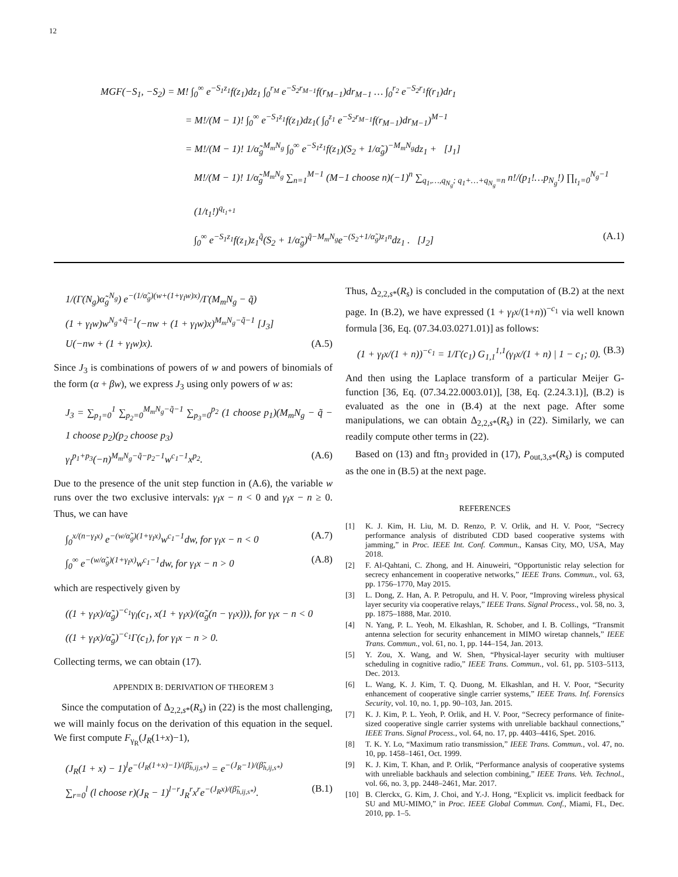12
MGF(−S<sub>1</sub>, −S<sub>2</sub>) = M! ∫<sub>0</sub><sup>∞</sup> e<sup>−S<sub>1</sub>z<sub>1</sub></sup>f(z<sub>1</sub>)dz<sub>1</sub> ∫<sub>0</sub><sup>r<sub>M</sub></sup> e<sup>−S<sub>2</sub>r<sub>M−1</sub></sup>f(r<sub>M−1</sub>)dr<sub>M−1</sub> … ∫<sub>0</sub><sup>r<sub>2</sub></sup> e<sup>−S<sub>2</sub>r<sub>1</sub></sup>f(r<sub>1</sub>)dr<sub>1</sub>
= M!/(M − 1)! ∫<sub>0</sub><sup>∞</sup> e<sup>−S<sub>1</sub>z<sub>1</sub></sup>f(z<sub>1</sub>)dz<sub>1</sub>( ∫<sub>0</sub><sup>z<sub>1</sub></sup> e<sup>−S<sub>2</sub>r<sub>M−1</sub></sup>f(r<sub>M−1</sub>)dr<sub>M−1</sub>)<sup>M−1</sup>
= M!/(M − 1)! 1/α̃<sub>g</sub><sup>M<sub>m</sub>N<sub>g</sub></sup> ∫<sub>0</sub><sup>∞</sup> e<sup>−S<sub>1</sub>z<sub>1</sub></sup>f(z<sub>1</sub>)(S<sub>2</sub> + 1/α̃<sub>g</sub>)<sup>−M<sub>m</sub>N<sub>g</sub></sup>dz<sub>1</sub> + [J<sub>1</sub>]
M!/(M − 1)! 1/α̃<sub>g</sub><sup>M<sub>m</sub>N<sub>g</sub></sup> ∑<sub>n=1</sub><sup>M−1</sup> (M−1 choose n)(−1)<sup>n</sup> ∑<sub>q<sub>1</sub>,…,q<sub>N<sub>g</sub></sub>; q<sub>1</sub>+…+q<sub>N<sub>g</sub></sub>=n</sub> n!/(p<sub>1</sub>!…p<sub>N<sub>g</sub></sub>!) ∏<sub>t<sub>1</sub>=0</sub><sup>N<sub>g</sub>−1</sup> (1/t<sub>1</sub>!)<sup>q<sub>t<sub>1</sub>+1</sub></sup>
∫<sub>0</sub><sup>∞</sup> e<sup>−S<sub>1</sub>z<sub>1</sub></sup>f(z<sub>1</sub>)z<sub>1</sub><sup>q̃</sup>(S<sub>2</sub> + 1/α̃<sub>g</sub>)<sup>q̃−M<sub>m</sub>N<sub>g</sub></sup>e<sup>−(S<sub>2</sub>+1/α̃<sub>g</sub>)z<sub>1</sub>n</sup>dz<sub>1</sub> . [J<sub>2</sub>] (A.1)
1/(Γ(N<sub>g</sub>)α̃<sub>g</sub><sup>N<sub>g</sub></sup>) e<sup>−(1/α̃<sub>g</sub>)(w+(1+γ<sub>I</sub>w)x)</sup>/Γ(M<sub>m</sub>N<sub>g</sub> − q̃)
(1 + γ<sub>I</sub>w)w<sup>N<sub>g</sub>+q̃−1</sup>(−nw + (1 + γ<sub>I</sub>w)x)<sup>M<sub>m</sub>N<sub>g</sub>−q̃−1</sup> [J<sub>3</sub>]
U(−nw + (1 + γ<sub>I</sub>w)x). (A.5)
Since J<sub>3</sub> is combinations of powers of w and powers of binomials of the form (α + βw), we express J<sub>3</sub> using only powers of w as:
J<sub>3</sub> = ∑<sub>p<sub>1</sub>=0</sub><sup>1</sup> ∑<sub>p<sub>2</sub>=0</sub><sup>M<sub>m</sub>N<sub>g</sub>−q̃−1</sup> ∑<sub>p<sub>3</sub>=0</sub><sup>p<sub>2</sub></sup> (1 choose p<sub>1</sub>)(M<sub>m</sub>N<sub>g</sub> − q̃ − 1 choose p<sub>2</sub>)(p<sub>2</sub> choose p<sub>3</sub>)
γ<sub>I</sub><sup>p<sub>1</sub>+p<sub>3</sub></sup>(−n)<sup>M<sub>m</sub>N<sub>g</sub>−q̃−p<sub>2</sub>−1</sup>w<sup>c<sub>1</sub>−1</sup>x<sup>p<sub>2</sub></sup>. (A.6)
Due to the presence of the unit step function in (A.6), the variable w runs over the two exclusive intervals: γ<sub>I</sub>x − n < 0 and γ<sub>I</sub>x − n ≥ 0. Thus, we can have
∫<sub>0</sub><sup>x/(n−γ<sub>I</sub>x)</sup> e<sup>−(w/α̃<sub>g</sub>)(1+γ<sub>I</sub>x)</sup>w<sup>c<sub>1</sub>−1</sup>dw, for γ<sub>I</sub>x − n < 0 (A.7)
∫<sub>0</sub><sup>∞</sup> e<sup>−(w/α̃<sub>g</sub>)(1+γ<sub>I</sub>x)</sup>w<sup>c<sub>1</sub>−1</sup>dw, for γ<sub>I</sub>x − n > 0 (A.8)
which are respectively given by
((1 + γ<sub>I</sub>x)/α̃<sub>g</sub>)<sup>−c<sub>1</sub></sup>γ<sub>l</sub>(c<sub>1</sub>, x(1 + γ<sub>I</sub>x)/(α̃<sub>g</sub>(n − γ<sub>I</sub>x))), for γ<sub>I</sub>x − n < 0
((1 + γ<sub>I</sub>x)/α̃<sub>g</sub>)<sup>−c<sub>1</sub></sup>Γ(c<sub>1</sub>), for γ<sub>I</sub>x − n > 0.
Collecting terms, we can obtain (17).
APPENDIX B: DERIVATION OF THEOREM 3
Since the computation of Δ<sub>2,2,s*</sub>(R<sub>s</sub>) in (22) is the most challenging, we will mainly focus on the derivation of this equation in the sequel. We first compute F<sub>γ<sub>R</sub></sub>(J<sub>R</sub>(1+x)−1),
(J<sub>R</sub>(1 + x) − 1)<sup>l</sup>e<sup>−(J<sub>R</sub>(1+x)−1)/(β̃<sub>h,ij,s*</sub>)</sup> = e<sup>−(J<sub>R</sub>−1)/(β̃<sub>h,ij,s*</sub>)</sup>
∑<sub>r=0</sub><sup>l</sup> (l choose r)(J<sub>R</sub> − 1)<sup>l−r</sup>J<sub>R</sub><sup>r</sup>x<sup>r</sup>e<sup>−(J<sub>R</sub>x)/(β̃<sub>h,ij,s*</sub>)</sup>. (B.1)
Thus, Δ<sub>2,2,s*</sub>(R<sub>s</sub>) is concluded in the computation of (B.2) at the next page. In (B.2), we have expressed (1 + γ<sub>I</sub>x/(1+n))<sup>−c<sub>1</sub></sup> via well known formula [36, Eq. (07.34.03.0271.01)] as follows:
(1 + γ<sub>I</sub>x/(1 + n))<sup>−c<sub>1</sub></sup> = 1/Γ(c<sub>1</sub>) G<sub>1,1</sub><sup>1,1</sup>(γ<sub>I</sub>x/(1 + n) | 1 − c<sub>1</sub>; 0). (B.3)
And then using the Laplace transform of a particular Meijer G-function [36, Eq. (07.34.22.0003.01)], [38, Eq. (2.24.3.1)], (B.2) is evaluated as the one in (B.4) at the next page. After some manipulations, we can obtain Δ<sub>2,2,s*</sub>(R<sub>s</sub>) in (22). Similarly, we can readily compute other terms in (22).
Based on (13) and ftn<sub>3</sub> provided in (17), P<sub>out,3,s*</sub>(R<sub>s</sub>) is computed as the one in (B.5) at the next page.
REFERENCES
[1] K. J. Kim, H. Liu, M. D. Renzo, P. V. Orlik, and H. V. Poor, “Secrecy performance analysis of distributed CDD based cooperative systems with jamming,” in Proc. IEEE Int. Conf. Commun., Kansas City, MO, USA, May 2018.
[2] F. Al-Qahtani, C. Zhong, and H. Ainuweiri, “Opportunistic relay selection for secrecy enhancement in cooperative networks,” IEEE Trans. Commun., vol. 63, pp. 1756–1770, May 2015.
[3] L. Dong, Z. Han, A. P. Petropulu, and H. V. Poor, “Improving wireless physical layer security via cooperative relays,” IEEE Trans. Signal Process., vol. 58, no. 3, pp. 1875–1888, Mar. 2010.
[4] N. Yang, P. L. Yeoh, M. Elkashlan, R. Schober, and I. B. Collings, “Transmit antenna selection for security enhancement in MIMO wiretap channels,” IEEE Trans. Commun., vol. 61, no. 1, pp. 144–154, Jan. 2013.
[5] Y. Zou, X. Wang, and W. Shen, “Physical-layer security with multiuser scheduling in cognitive radio,” IEEE Trans. Commun., vol. 61, pp. 5103–5113, Dec. 2013.
[6] L. Wang, K. J. Kim, T. Q. Duong, M. Elkashlan, and H. V. Poor, “Security enhancement of cooperative single carrier systems,” IEEE Trans. Inf. Forensics Security, vol. 10, no. 1, pp. 90–103, Jan. 2015.
[7] K. J. Kim, P. L. Yeoh, P. Orlik, and H. V. Poor, “Secrecy performance of finite-sized cooperative single carrier systems with unreliable backhaul connections,” IEEE Trans. Signal Process., vol. 64, no. 17, pp. 4403–4416, Spet. 2016.
[8] T. K. Y. Lo, “Maximum ratio transmission,” IEEE Trans. Commun., vol. 47, no. 10, pp. 1458–1461, Oct. 1999.
[9] K. J. Kim, T. Khan, and P. Orlik, “Performance analysis of cooperative systems with unreliable backhauls and selection combining,” IEEE Trans. Veh. Technol., vol. 66, no. 3, pp. 2448–2461, Mar. 2017.
[10] B. Clerckx, G. Kim, J. Choi, and Y.-J. Hong, “Explicit vs. implicit feedback for SU and MU-MIMO,” in Proc. IEEE Global Commun. Conf., Miami, FL, Dec. 2010, pp. 1–5.